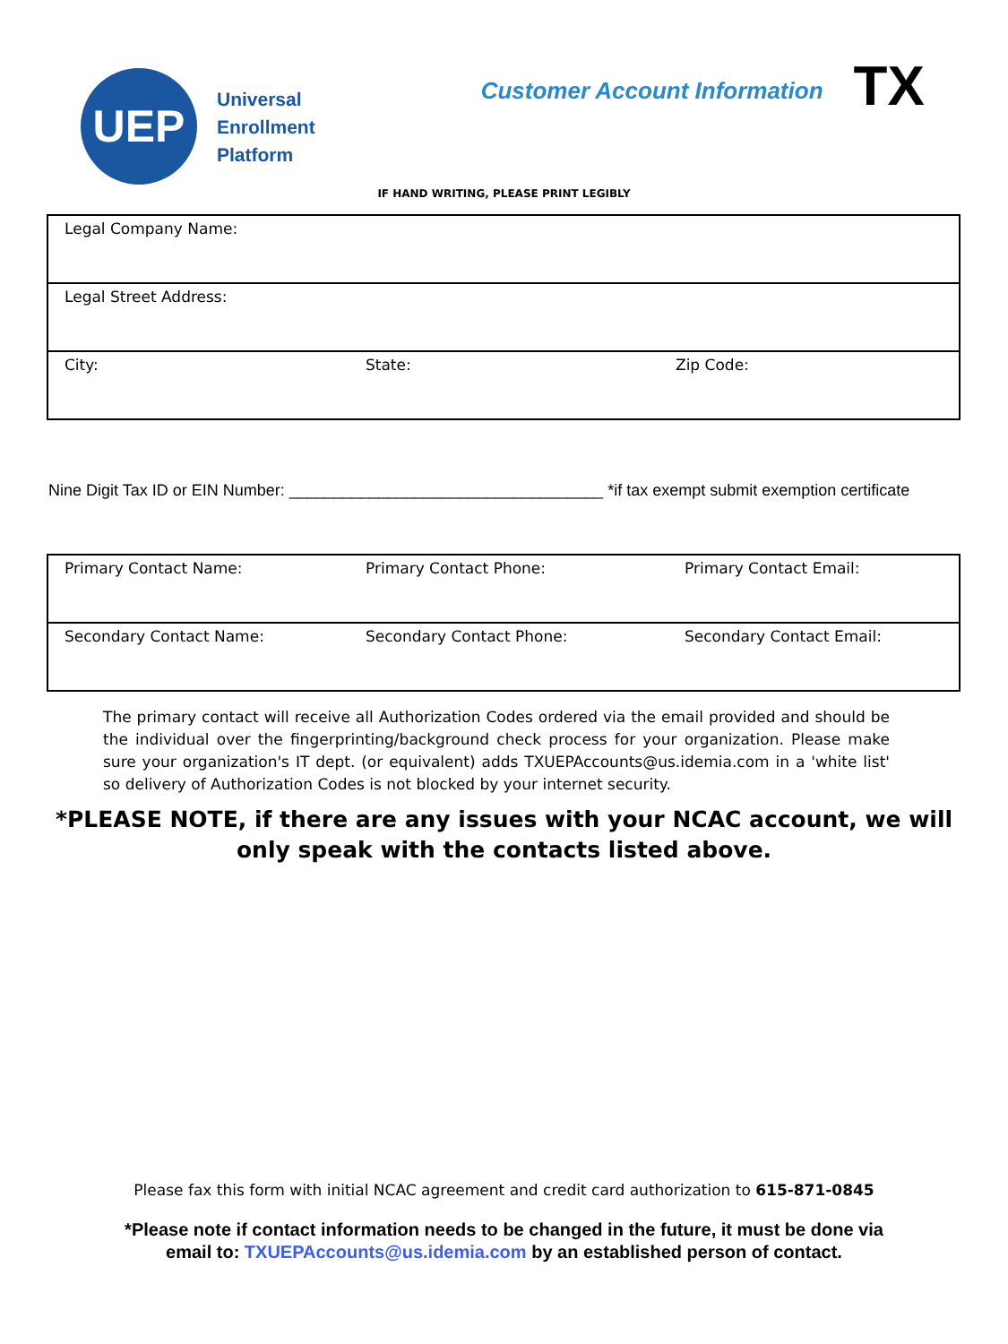UEP
Universal
Enrollment
Platform
Customer Account Information
TX
IF HAND WRITING, PLEASE PRINT LEGIBLY
| Legal Company Name: | | |
| Legal Street Address: | | |
| City: | State: | Zip Code: |
Nine Digit Tax ID or EIN Number: ___________________________________ *if tax exempt submit exemption certificate
| Primary Contact Name: | Primary Contact Phone: | Primary Contact Email: |
| Secondary Contact Name: | Secondary Contact Phone: | Secondary Contact Email: |
The primary contact will receive all Authorization Codes ordered via the email provided and should be the individual over the fingerprinting/background check process for your organization. Please make sure your organization's IT dept. (or equivalent) adds TXUEPAccounts@us.idemia.com in a 'white list' so delivery of Authorization Codes is not blocked by your internet security.
*PLEASE NOTE, if there are any issues with your NCAC account, we will
only speak with the contacts listed above.
Please fax this form with initial NCAC agreement and credit card authorization to 615-871-0845
*Please note if contact information needs to be changed in the future, it must be done via
email to: TXUEPAccounts@us.idemia.com by an established person of contact.